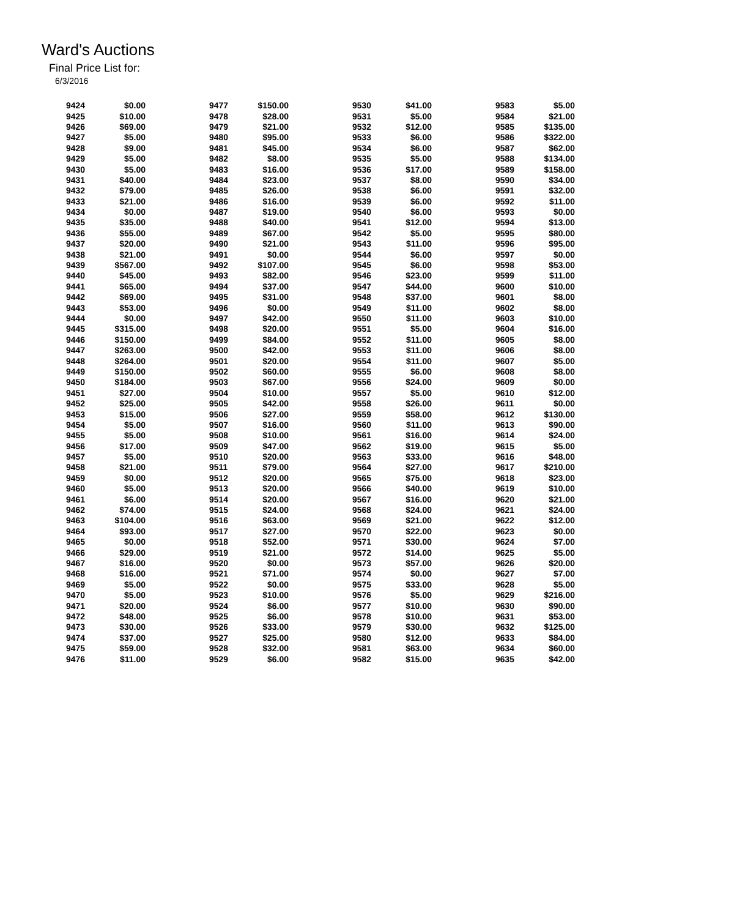Ward's Auctions
Final Price List for:
6/3/2016
| 9424 | $0.00 | | 9477 | $150.00 | | 9530 | $41.00 | | 9583 | $5.00 |
| 9425 | $10.00 | | 9478 | $28.00 | | 9531 | $5.00 | | 9584 | $21.00 |
| 9426 | $69.00 | | 9479 | $21.00 | | 9532 | $12.00 | | 9585 | $135.00 |
| 9427 | $5.00 | | 9480 | $95.00 | | 9533 | $6.00 | | 9586 | $322.00 |
| 9428 | $9.00 | | 9481 | $45.00 | | 9534 | $6.00 | | 9587 | $62.00 |
| 9429 | $5.00 | | 9482 | $8.00 | | 9535 | $5.00 | | 9588 | $134.00 |
| 9430 | $5.00 | | 9483 | $16.00 | | 9536 | $17.00 | | 9589 | $158.00 |
| 9431 | $40.00 | | 9484 | $23.00 | | 9537 | $8.00 | | 9590 | $34.00 |
| 9432 | $79.00 | | 9485 | $26.00 | | 9538 | $6.00 | | 9591 | $32.00 |
| 9433 | $21.00 | | 9486 | $16.00 | | 9539 | $6.00 | | 9592 | $11.00 |
| 9434 | $0.00 | | 9487 | $19.00 | | 9540 | $6.00 | | 9593 | $0.00 |
| 9435 | $35.00 | | 9488 | $40.00 | | 9541 | $12.00 | | 9594 | $13.00 |
| 9436 | $55.00 | | 9489 | $67.00 | | 9542 | $5.00 | | 9595 | $80.00 |
| 9437 | $20.00 | | 9490 | $21.00 | | 9543 | $11.00 | | 9596 | $95.00 |
| 9438 | $21.00 | | 9491 | $0.00 | | 9544 | $6.00 | | 9597 | $0.00 |
| 9439 | $567.00 | | 9492 | $107.00 | | 9545 | $6.00 | | 9598 | $53.00 |
| 9440 | $45.00 | | 9493 | $82.00 | | 9546 | $23.00 | | 9599 | $11.00 |
| 9441 | $65.00 | | 9494 | $37.00 | | 9547 | $44.00 | | 9600 | $10.00 |
| 9442 | $69.00 | | 9495 | $31.00 | | 9548 | $37.00 | | 9601 | $8.00 |
| 9443 | $53.00 | | 9496 | $0.00 | | 9549 | $11.00 | | 9602 | $8.00 |
| 9444 | $0.00 | | 9497 | $42.00 | | 9550 | $11.00 | | 9603 | $10.00 |
| 9445 | $315.00 | | 9498 | $20.00 | | 9551 | $5.00 | | 9604 | $16.00 |
| 9446 | $150.00 | | 9499 | $84.00 | | 9552 | $11.00 | | 9605 | $8.00 |
| 9447 | $263.00 | | 9500 | $42.00 | | 9553 | $11.00 | | 9606 | $8.00 |
| 9448 | $264.00 | | 9501 | $20.00 | | 9554 | $11.00 | | 9607 | $5.00 |
| 9449 | $150.00 | | 9502 | $60.00 | | 9555 | $6.00 | | 9608 | $8.00 |
| 9450 | $184.00 | | 9503 | $67.00 | | 9556 | $24.00 | | 9609 | $0.00 |
| 9451 | $27.00 | | 9504 | $10.00 | | 9557 | $5.00 | | 9610 | $12.00 |
| 9452 | $25.00 | | 9505 | $42.00 | | 9558 | $26.00 | | 9611 | $0.00 |
| 9453 | $15.00 | | 9506 | $27.00 | | 9559 | $58.00 | | 9612 | $130.00 |
| 9454 | $5.00 | | 9507 | $16.00 | | 9560 | $11.00 | | 9613 | $90.00 |
| 9455 | $5.00 | | 9508 | $10.00 | | 9561 | $16.00 | | 9614 | $24.00 |
| 9456 | $17.00 | | 9509 | $47.00 | | 9562 | $19.00 | | 9615 | $5.00 |
| 9457 | $5.00 | | 9510 | $20.00 | | 9563 | $33.00 | | 9616 | $48.00 |
| 9458 | $21.00 | | 9511 | $79.00 | | 9564 | $27.00 | | 9617 | $210.00 |
| 9459 | $0.00 | | 9512 | $20.00 | | 9565 | $75.00 | | 9618 | $23.00 |
| 9460 | $5.00 | | 9513 | $20.00 | | 9566 | $40.00 | | 9619 | $10.00 |
| 9461 | $6.00 | | 9514 | $20.00 | | 9567 | $16.00 | | 9620 | $21.00 |
| 9462 | $74.00 | | 9515 | $24.00 | | 9568 | $24.00 | | 9621 | $24.00 |
| 9463 | $104.00 | | 9516 | $63.00 | | 9569 | $21.00 | | 9622 | $12.00 |
| 9464 | $93.00 | | 9517 | $27.00 | | 9570 | $22.00 | | 9623 | $0.00 |
| 9465 | $0.00 | | 9518 | $52.00 | | 9571 | $30.00 | | 9624 | $7.00 |
| 9466 | $29.00 | | 9519 | $21.00 | | 9572 | $14.00 | | 9625 | $5.00 |
| 9467 | $16.00 | | 9520 | $0.00 | | 9573 | $57.00 | | 9626 | $20.00 |
| 9468 | $16.00 | | 9521 | $71.00 | | 9574 | $0.00 | | 9627 | $7.00 |
| 9469 | $5.00 | | 9522 | $0.00 | | 9575 | $33.00 | | 9628 | $5.00 |
| 9470 | $5.00 | | 9523 | $10.00 | | 9576 | $5.00 | | 9629 | $216.00 |
| 9471 | $20.00 | | 9524 | $6.00 | | 9577 | $10.00 | | 9630 | $90.00 |
| 9472 | $48.00 | | 9525 | $6.00 | | 9578 | $10.00 | | 9631 | $53.00 |
| 9473 | $30.00 | | 9526 | $33.00 | | 9579 | $30.00 | | 9632 | $125.00 |
| 9474 | $37.00 | | 9527 | $25.00 | | 9580 | $12.00 | | 9633 | $84.00 |
| 9475 | $59.00 | | 9528 | $32.00 | | 9581 | $63.00 | | 9634 | $60.00 |
| 9476 | $11.00 | | 9529 | $6.00 | | 9582 | $15.00 | | 9635 | $42.00 |